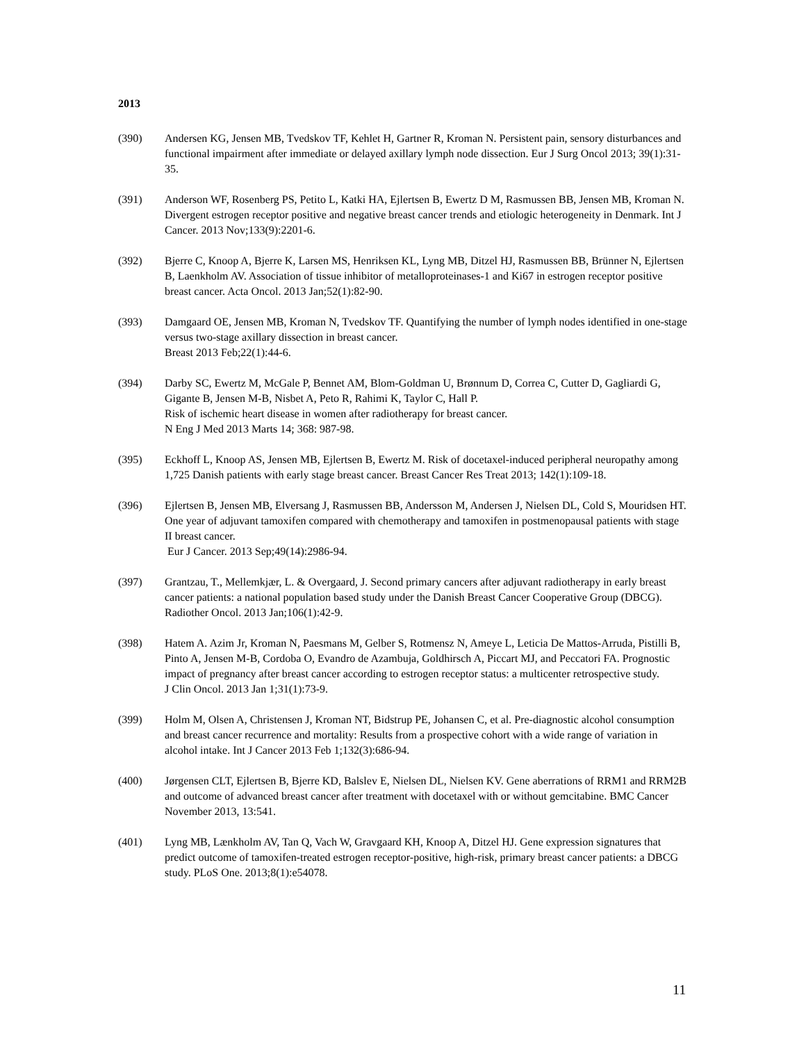2013
(390) Andersen KG, Jensen MB, Tvedskov TF, Kehlet H, Gartner R, Kroman N. Persistent pain, sensory disturbances and functional impairment after immediate or delayed axillary lymph node dissection. Eur J Surg Oncol 2013; 39(1):31-35.
(391) Anderson WF, Rosenberg PS, Petito L, Katki HA, Ejlertsen B, Ewertz D M, Rasmussen BB, Jensen MB, Kroman N. Divergent estrogen receptor positive and negative breast cancer trends and etiologic heterogeneity in Denmark. Int J Cancer. 2013 Nov;133(9):2201-6.
(392) Bjerre C, Knoop A, Bjerre K, Larsen MS, Henriksen KL, Lyng MB, Ditzel HJ, Rasmussen BB, Brünner N, Ejlertsen B, Laenkholm AV. Association of tissue inhibitor of metalloproteinases-1 and Ki67 in estrogen receptor positive breast cancer. Acta Oncol. 2013 Jan;52(1):82-90.
(393) Damgaard OE, Jensen MB, Kroman N, Tvedskov TF. Quantifying the number of lymph nodes identified in one-stage versus two-stage axillary dissection in breast cancer.
Breast 2013 Feb;22(1):44-6.
(394) Darby SC, Ewertz M, McGale P, Bennet AM, Blom-Goldman U, Brønnum D, Correa C, Cutter D, Gagliardi G, Gigante B, Jensen M-B, Nisbet A, Peto R, Rahimi K, Taylor C, Hall P.
Risk of ischemic heart disease in women after radiotherapy for breast cancer.
N Eng J Med 2013 Marts 14; 368: 987-98.
(395) Eckhoff L, Knoop AS, Jensen MB, Ejlertsen B, Ewertz M. Risk of docetaxel-induced peripheral neuropathy among 1,725 Danish patients with early stage breast cancer. Breast Cancer Res Treat 2013; 142(1):109-18.
(396) Ejlertsen B, Jensen MB, Elversang J, Rasmussen BB, Andersson M, Andersen J, Nielsen DL, Cold S, Mouridsen HT. One year of adjuvant tamoxifen compared with chemotherapy and tamoxifen in postmenopausal patients with stage II breast cancer.
Eur J Cancer. 2013 Sep;49(14):2986-94.
(397) Grantzau, T., Mellemkjær, L. & Overgaard, J. Second primary cancers after adjuvant radiotherapy in early breast cancer patients: a national population based study under the Danish Breast Cancer Cooperative Group (DBCG). Radiother Oncol. 2013 Jan;106(1):42-9.
(398) Hatem A. Azim Jr, Kroman N, Paesmans M, Gelber S, Rotmensz N, Ameye L, Leticia De Mattos-Arruda, Pistilli B, Pinto A, Jensen M-B, Cordoba O, Evandro de Azambuja, Goldhirsch A, Piccart MJ, and Peccatori FA. Prognostic impact of pregnancy after breast cancer according to estrogen receptor status: a multicenter retrospective study.
J Clin Oncol. 2013 Jan 1;31(1):73-9.
(399) Holm M, Olsen A, Christensen J, Kroman NT, Bidstrup PE, Johansen C, et al. Pre-diagnostic alcohol consumption and breast cancer recurrence and mortality: Results from a prospective cohort with a wide range of variation in alcohol intake. Int J Cancer 2013 Feb 1;132(3):686-94.
(400) Jørgensen CLT, Ejlertsen B, Bjerre KD, Balslev E, Nielsen DL, Nielsen KV. Gene aberrations of RRM1 and RRM2B and outcome of advanced breast cancer after treatment with docetaxel with or without gemcitabine. BMC Cancer November 2013, 13:541.
(401) Lyng MB, Lænkholm AV, Tan Q, Vach W, Gravgaard KH, Knoop A, Ditzel HJ. Gene expression signatures that predict outcome of tamoxifen-treated estrogen receptor-positive, high-risk, primary breast cancer patients: a DBCG study. PLoS One. 2013;8(1):e54078.
11